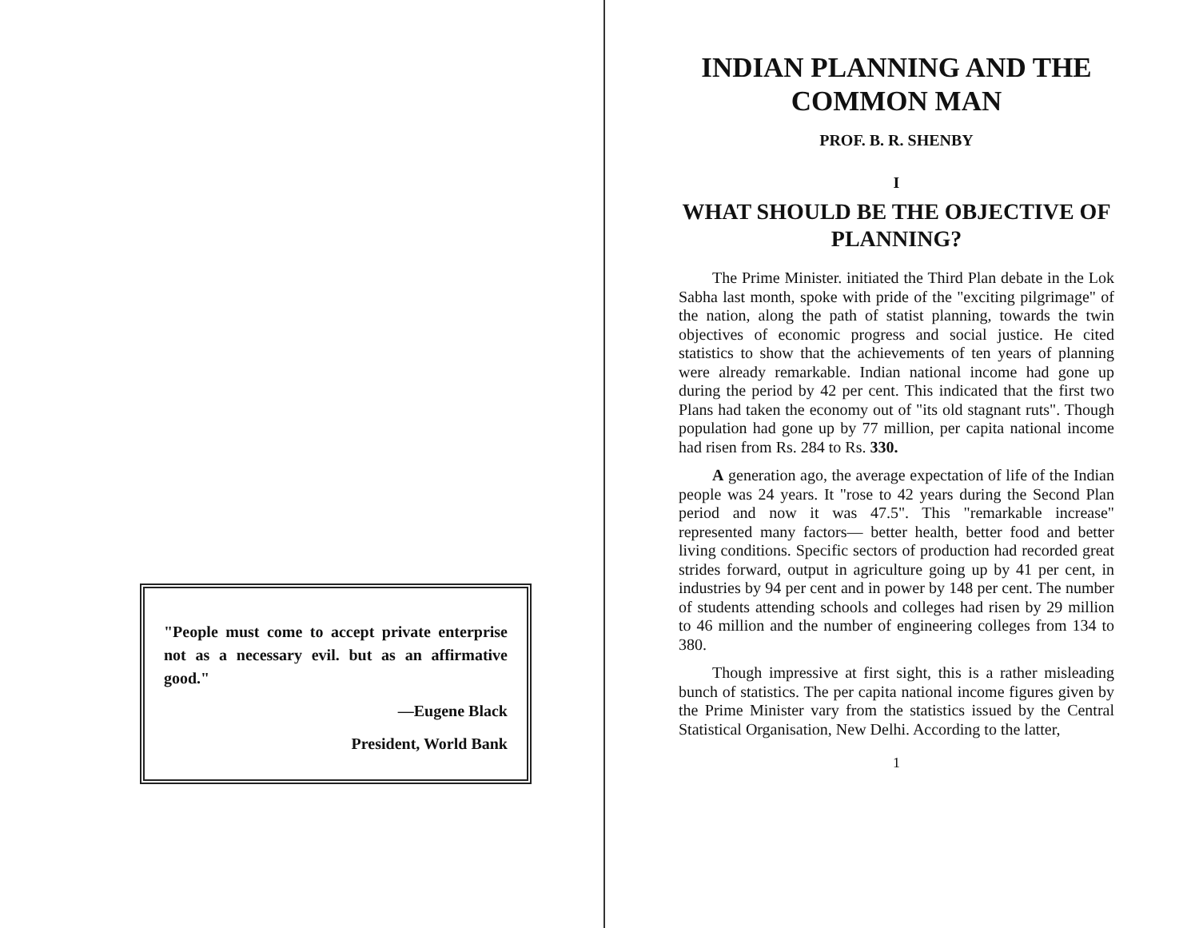"People must come to accept private enterprise not as a necessary evil. but as an affirmative good."
—Eugene Black
President, World Bank
INDIAN PLANNING AND THE COMMON MAN
PROF. B. R. SHENBY
I
WHAT SHOULD BE THE OBJECTIVE OF PLANNING?
The Prime Minister. initiated the Third Plan debate in the Lok Sabha last month, spoke with pride of the "exciting pilgrimage" of the nation, along the path of statist planning, towards the twin objectives of economic progress and social justice. He cited statistics to show that the achievements of ten years of planning were already remarkable. Indian national income had gone up during the period by 42 per cent. This indicated that the first two Plans had taken the economy out of "its old stagnant ruts". Though population had gone up by 77 million, per capita national income had risen from Rs. 284 to Rs. 330.
A generation ago, the average expectation of life of the Indian people was 24 years. It "rose to 42 years during the Second Plan period and now it was 47.5". This "remarkable increase" represented many factors— better health, better food and better living conditions. Specific sectors of production had recorded great strides forward, output in agriculture going up by 41 per cent, in industries by 94 per cent and in power by 148 per cent. The number of students attending schools and colleges had risen by 29 million to 46 million and the number of engineering colleges from 134 to 380.
Though impressive at first sight, this is a rather misleading bunch of statistics. The per capita national income figures given by the Prime Minister vary from the statistics issued by the Central Statistical Organisation, New Delhi. According to the latter,
1